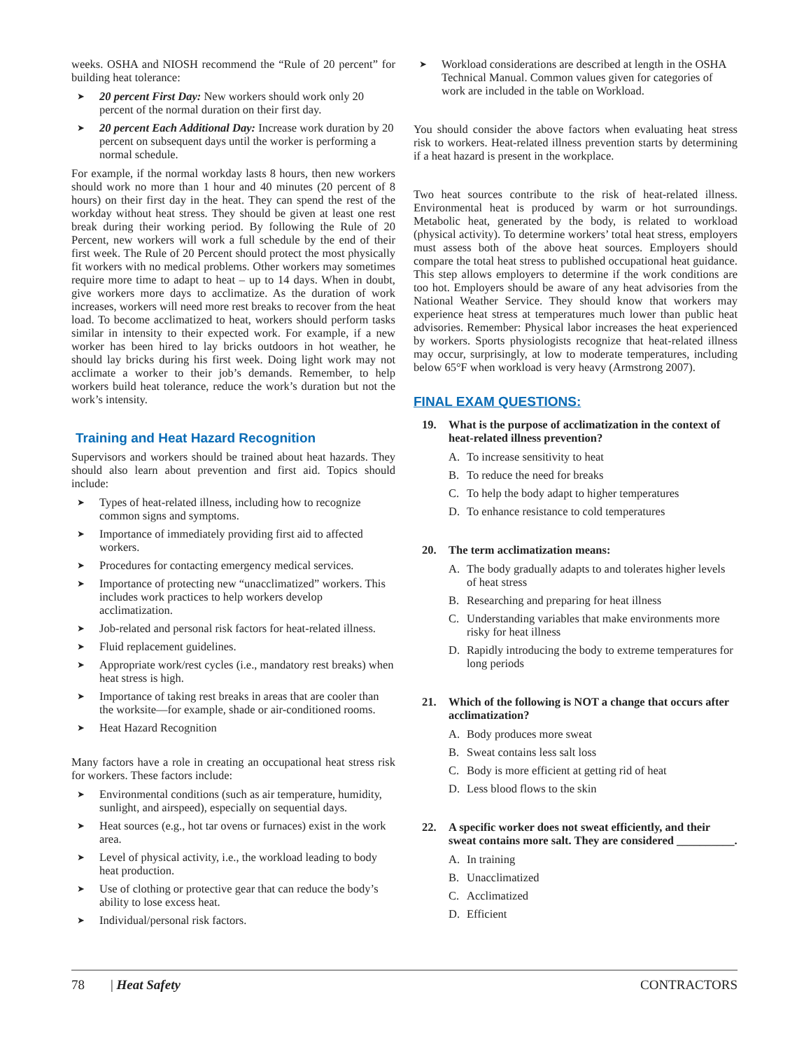weeks. OSHA and NIOSH recommend the “Rule of 20 percent” for building heat tolerance:
➤ 20 percent First Day: New workers should work only 20 percent of the normal duration on their first day.
➤ 20 percent Each Additional Day: Increase work duration by 20 percent on subsequent days until the worker is performing a normal schedule.
For example, if the normal workday lasts 8 hours, then new workers should work no more than 1 hour and 40 minutes (20 percent of 8 hours) on their first day in the heat. They can spend the rest of the workday without heat stress. They should be given at least one rest break during their working period. By following the Rule of 20 Percent, new workers will work a full schedule by the end of their first week. The Rule of 20 Percent should protect the most physically fit workers with no medical problems. Other workers may sometimes require more time to adapt to heat – up to 14 days. When in doubt, give workers more days to acclimatize. As the duration of work increases, workers will need more rest breaks to recover from the heat load. To become acclimatized to heat, workers should perform tasks similar in intensity to their expected work. For example, if a new worker has been hired to lay bricks outdoors in hot weather, he should lay bricks during his first week. Doing light work may not acclimate a worker to their job’s demands. Remember, to help workers build heat tolerance, reduce the work’s duration but not the work’s intensity.
Training and Heat Hazard Recognition
Supervisors and workers should be trained about heat hazards. They should also learn about prevention and first aid. Topics should include:
➤ Types of heat-related illness, including how to recognize common signs and symptoms.
➤ Importance of immediately providing first aid to affected workers.
➤ Procedures for contacting emergency medical services.
➤ Importance of protecting new “unacclimatized” workers. This includes work practices to help workers develop acclimatization.
➤ Job-related and personal risk factors for heat-related illness.
➤ Fluid replacement guidelines.
➤ Appropriate work/rest cycles (i.e., mandatory rest breaks) when heat stress is high.
➤ Importance of taking rest breaks in areas that are cooler than the worksite—for example, shade or air-conditioned rooms.
➤ Heat Hazard Recognition
Many factors have a role in creating an occupational heat stress risk for workers. These factors include:
➤ Environmental conditions (such as air temperature, humidity, sunlight, and airspeed), especially on sequential days.
➤ Heat sources (e.g., hot tar ovens or furnaces) exist in the work area.
➤ Level of physical activity, i.e., the workload leading to body heat production.
➤ Use of clothing or protective gear that can reduce the body’s ability to lose excess heat.
➤ Individual/personal risk factors.
➤ Workload considerations are described at length in the OSHA Technical Manual. Common values given for categories of work are included in the table on Workload.
You should consider the above factors when evaluating heat stress risk to workers. Heat-related illness prevention starts by determining if a heat hazard is present in the workplace.
Two heat sources contribute to the risk of heat-related illness. Environmental heat is produced by warm or hot surroundings. Metabolic heat, generated by the body, is related to workload (physical activity). To determine workers’ total heat stress, employers must assess both of the above heat sources. Employers should compare the total heat stress to published occupational heat guidance. This step allows employers to determine if the work conditions are too hot. Employers should be aware of any heat advisories from the National Weather Service. They should know that workers may experience heat stress at temperatures much lower than public heat advisories. Remember: Physical labor increases the heat experienced by workers. Sports physiologists recognize that heat-related illness may occur, surprisingly, at low to moderate temperatures, including below 65°F when workload is very heavy (Armstrong 2007).
FINAL EXAM QUESTIONS:
19. What is the purpose of acclimatization in the context of heat-related illness prevention?
A. To increase sensitivity to heat
B. To reduce the need for breaks
C. To help the body adapt to higher temperatures
D. To enhance resistance to cold temperatures
20. The term acclimatization means:
A. The body gradually adapts to and tolerates higher levels of heat stress
B. Researching and preparing for heat illness
C. Understanding variables that make environments more risky for heat illness
D. Rapidly introducing the body to extreme temperatures for long periods
21. Which of the following is NOT a change that occurs after acclimatization?
A. Body produces more sweat
B. Sweat contains less salt loss
C. Body is more efficient at getting rid of heat
D. Less blood flows to the skin
22. A specific worker does not sweat efficiently, and their sweat contains more salt. They are considered __________.
A. In training
B. Unacclimatized
C. Acclimatized
D. Efficient
78 | Heat Safety CONTRACTORS